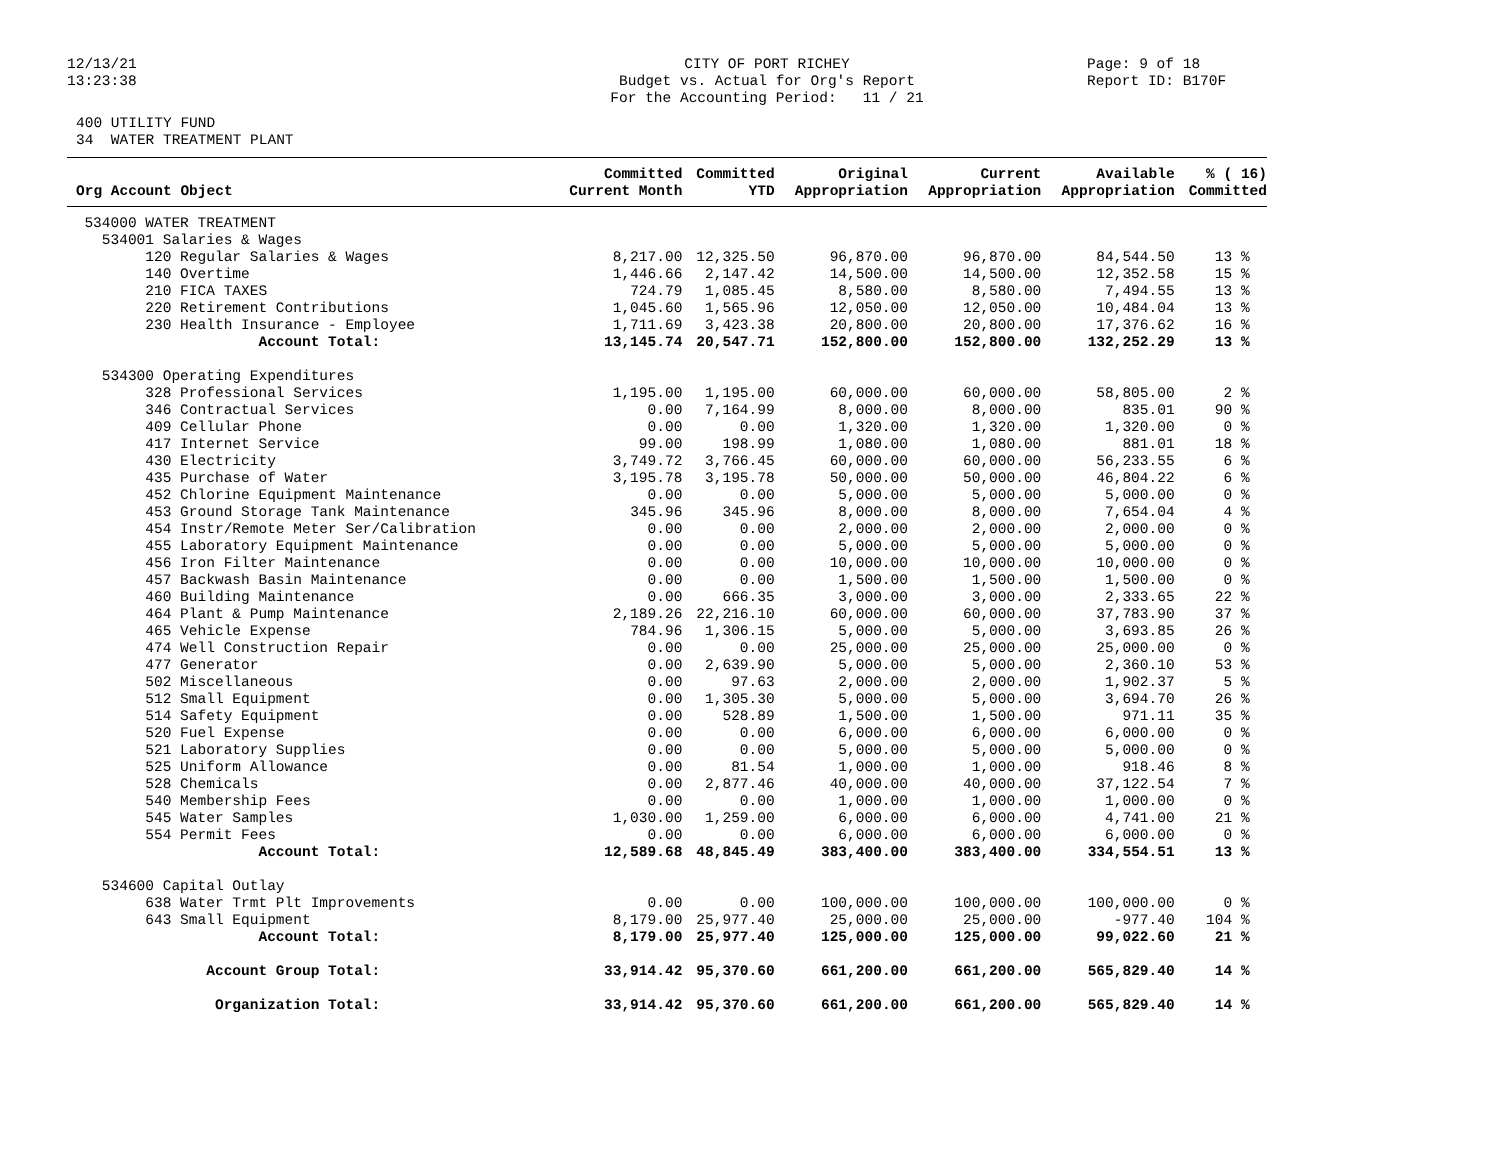12/13/21 13:23:38
CITY OF PORT RICHEY Budget vs. Actual for Org's Report For the Accounting Period: 11 / 21
Page: 9 of 18 Report ID: B170F
400 UTILITY FUND 34 WATER TREATMENT PLANT
| Org Account Object | Committed Current Month | Committed YTD | Original Appropriation | Current Appropriation | Available Appropriation | % ( 16) Committed |
| --- | --- | --- | --- | --- | --- | --- |
| 534000 WATER TREATMENT | | | | | | |
| 534001 Salaries & Wages | | | | | | |
| 120 Regular Salaries & Wages | 8,217.00 | 12,325.50 | 96,870.00 | 96,870.00 | 84,544.50 | 13 % |
| 140 Overtime | 1,446.66 | 2,147.42 | 14,500.00 | 14,500.00 | 12,352.58 | 15 % |
| 210 FICA TAXES | 724.79 | 1,085.45 | 8,580.00 | 8,580.00 | 7,494.55 | 13 % |
| 220 Retirement Contributions | 1,045.60 | 1,565.96 | 12,050.00 | 12,050.00 | 10,484.04 | 13 % |
| 230 Health Insurance - Employee | 1,711.69 | 3,423.38 | 20,800.00 | 20,800.00 | 17,376.62 | 16 % |
| Account Total: | 13,145.74 | 20,547.71 | 152,800.00 | 152,800.00 | 132,252.29 | 13 % |
| 534300 Operating Expenditures | | | | | | |
| 328 Professional Services | 1,195.00 | 1,195.00 | 60,000.00 | 60,000.00 | 58,805.00 | 2 % |
| 346 Contractual Services | 0.00 | 7,164.99 | 8,000.00 | 8,000.00 | 835.01 | 90 % |
| 409 Cellular Phone | 0.00 | 0.00 | 1,320.00 | 1,320.00 | 1,320.00 | 0 % |
| 417 Internet Service | 99.00 | 198.99 | 1,080.00 | 1,080.00 | 881.01 | 18 % |
| 430 Electricity | 3,749.72 | 3,766.45 | 60,000.00 | 60,000.00 | 56,233.55 | 6 % |
| 435 Purchase of Water | 3,195.78 | 3,195.78 | 50,000.00 | 50,000.00 | 46,804.22 | 6 % |
| 452 Chlorine Equipment Maintenance | 0.00 | 0.00 | 5,000.00 | 5,000.00 | 5,000.00 | 0 % |
| 453 Ground Storage Tank Maintenance | 345.96 | 345.96 | 8,000.00 | 8,000.00 | 7,654.04 | 4 % |
| 454 Instr/Remote Meter Ser/Calibration | 0.00 | 0.00 | 2,000.00 | 2,000.00 | 2,000.00 | 0 % |
| 455 Laboratory Equipment Maintenance | 0.00 | 0.00 | 5,000.00 | 5,000.00 | 5,000.00 | 0 % |
| 456 Iron Filter Maintenance | 0.00 | 0.00 | 10,000.00 | 10,000.00 | 10,000.00 | 0 % |
| 457 Backwash Basin Maintenance | 0.00 | 0.00 | 1,500.00 | 1,500.00 | 1,500.00 | 0 % |
| 460 Building Maintenance | 0.00 | 666.35 | 3,000.00 | 3,000.00 | 2,333.65 | 22 % |
| 464 Plant & Pump Maintenance | 2,189.26 | 22,216.10 | 60,000.00 | 60,000.00 | 37,783.90 | 37 % |
| 465 Vehicle Expense | 784.96 | 1,306.15 | 5,000.00 | 5,000.00 | 3,693.85 | 26 % |
| 474 Well Construction Repair | 0.00 | 0.00 | 25,000.00 | 25,000.00 | 25,000.00 | 0 % |
| 477 Generator | 0.00 | 2,639.90 | 5,000.00 | 5,000.00 | 2,360.10 | 53 % |
| 502 Miscellaneous | 0.00 | 97.63 | 2,000.00 | 2,000.00 | 1,902.37 | 5 % |
| 512 Small Equipment | 0.00 | 1,305.30 | 5,000.00 | 5,000.00 | 3,694.70 | 26 % |
| 514 Safety Equipment | 0.00 | 528.89 | 1,500.00 | 1,500.00 | 971.11 | 35 % |
| 520 Fuel Expense | 0.00 | 0.00 | 6,000.00 | 6,000.00 | 6,000.00 | 0 % |
| 521 Laboratory Supplies | 0.00 | 0.00 | 5,000.00 | 5,000.00 | 5,000.00 | 0 % |
| 525 Uniform Allowance | 0.00 | 81.54 | 1,000.00 | 1,000.00 | 918.46 | 8 % |
| 528 Chemicals | 0.00 | 2,877.46 | 40,000.00 | 40,000.00 | 37,122.54 | 7 % |
| 540 Membership Fees | 0.00 | 0.00 | 1,000.00 | 1,000.00 | 1,000.00 | 0 % |
| 545 Water Samples | 1,030.00 | 1,259.00 | 6,000.00 | 6,000.00 | 4,741.00 | 21 % |
| 554 Permit Fees | 0.00 | 0.00 | 6,000.00 | 6,000.00 | 6,000.00 | 0 % |
| Account Total: | 12,589.68 | 48,845.49 | 383,400.00 | 383,400.00 | 334,554.51 | 13 % |
| 534600 Capital Outlay | | | | | | |
| 638 Water Trmt Plt Improvements | 0.00 | 0.00 | 100,000.00 | 100,000.00 | 100,000.00 | 0 % |
| 643 Small Equipment | 8,179.00 | 25,977.40 | 25,000.00 | 25,000.00 | -977.40 | 104 % |
| Account Total: | 8,179.00 | 25,977.40 | 125,000.00 | 125,000.00 | 99,022.60 | 21 % |
| Account Group Total: | 33,914.42 | 95,370.60 | 661,200.00 | 661,200.00 | 565,829.40 | 14 % |
| Organization Total: | 33,914.42 | 95,370.60 | 661,200.00 | 661,200.00 | 565,829.40 | 14 % |